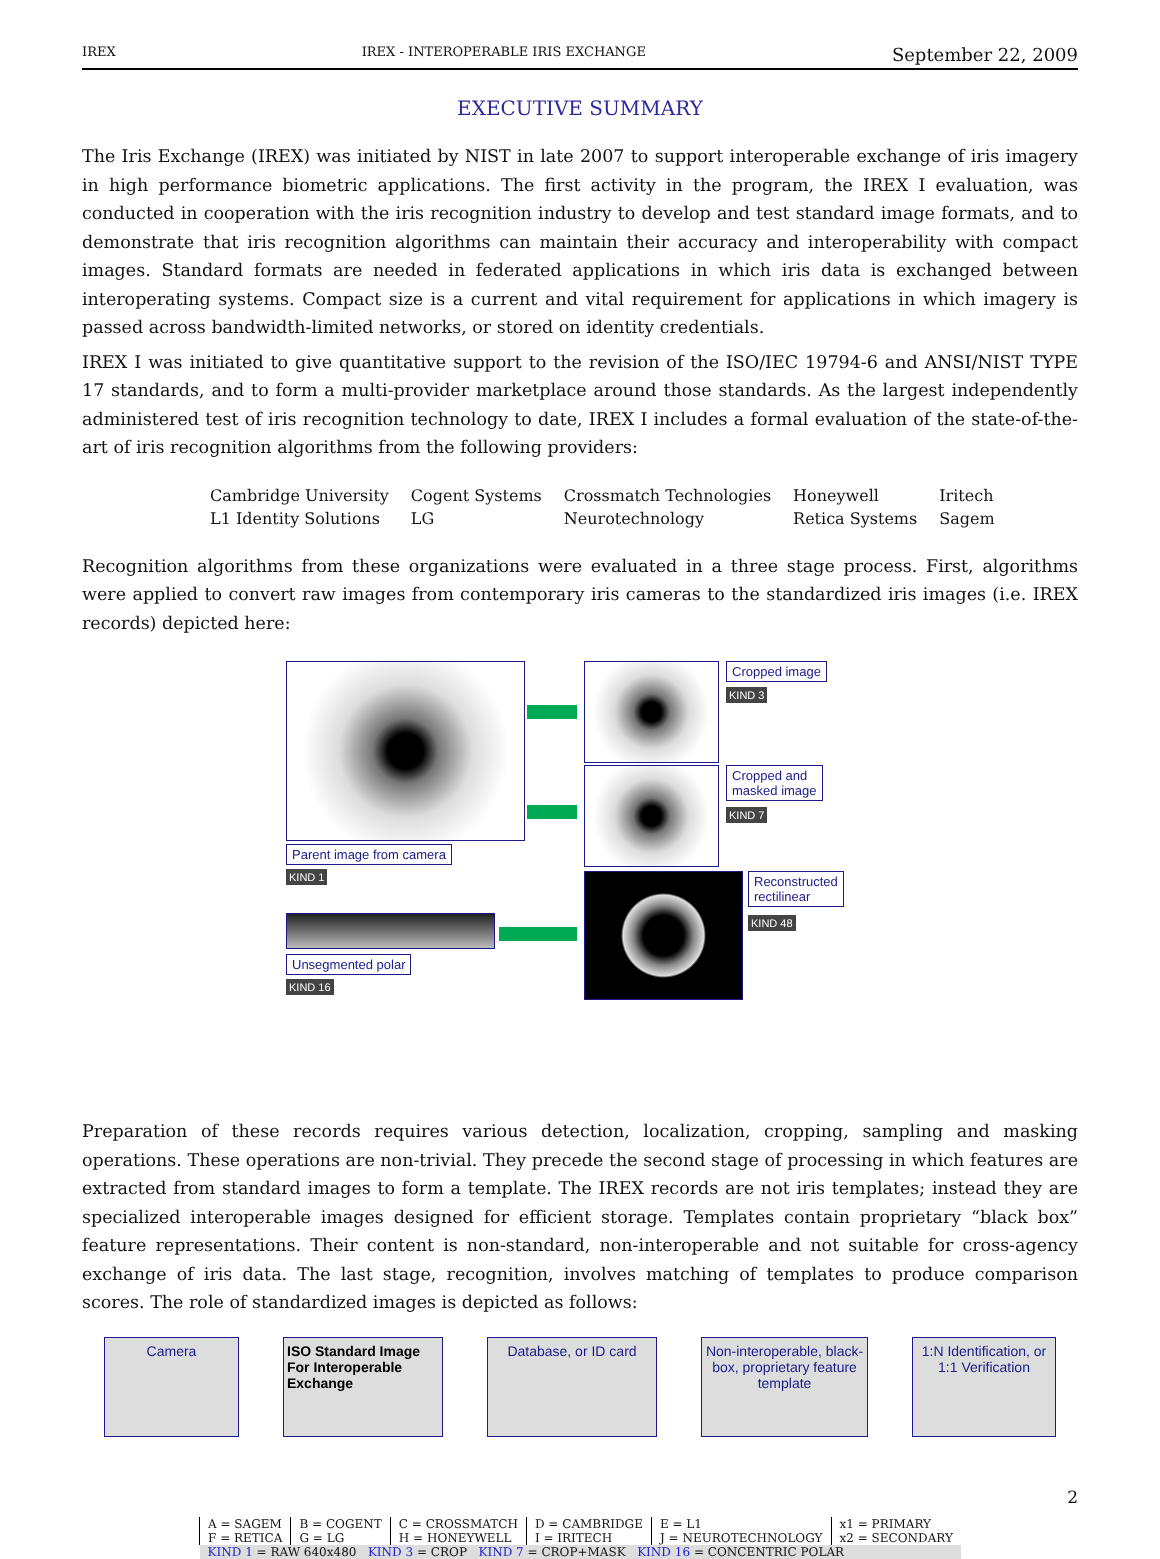IREX IREX - INTEROPERABLE IRIS EXCHANGE September 22, 2009
EXECUTIVE SUMMARY
The Iris Exchange (IREX) was initiated by NIST in late 2007 to support interoperable exchange of iris imagery in high performance biometric applications. The first activity in the program, the IREX I evaluation, was conducted in cooperation with the iris recognition industry to develop and test standard image formats, and to demonstrate that iris recognition algorithms can maintain their accuracy and interoperability with compact images. Standard formats are needed in federated applications in which iris data is exchanged between interoperating systems. Compact size is a current and vital requirement for applications in which imagery is passed across bandwidth-limited networks, or stored on identity credentials.
IREX I was initiated to give quantitative support to the revision of the ISO/IEC 19794-6 and ANSI/NIST TYPE 17 standards, and to form a multi-provider marketplace around those standards. As the largest independently administered test of iris recognition technology to date, IREX I includes a formal evaluation of the state-of-the-art of iris recognition algorithms from the following providers:
| Cambridge University | Cogent Systems | Crossmatch Technologies | Honeywell | Iritech |
| L1 Identity Solutions | LG | Neurotechnology | Retica Systems | Sagem |
Recognition algorithms from these organizations were evaluated in a three stage process. First, algorithms were applied to convert raw images from contemporary iris cameras to the standardized iris images (i.e. IREX records) depicted here:
Parent image from camera
KIND 1
Cropped image
KIND 3
Cropped and
masked image
KIND 7
Reconstructed
rectilinear
KIND 48
Unsegmented polar
KIND 16
Preparation of these records requires various detection, localization, cropping, sampling and masking operations. These operations are non-trivial. They precede the second stage of processing in which features are extracted from standard images to form a template. The IREX records are not iris templates; instead they are specialized interoperable images designed for efficient storage. Templates contain proprietary “black box” feature representations. Their content is non-standard, non-interoperable and not suitable for cross-agency exchange of iris data. The last stage, recognition, involves matching of templates to produce comparison scores. The role of standardized images is depicted as follows:
Camera ISO Standard Image For Interoperable Exchange
Database, or ID card Non-interoperable, black-box, proprietary feature template
1:N Identification, or 1:1 Verification
2
| A = SAGEM | B = COGENT | C = CROSSMATCH | D = CAMBRIDGE | E = L1 | x1 = PRIMARY |
| F = RETICA | G = LG | H = HONEYWELL | I = IRITECH | J = NEUROTECHNOLOGY | x2 = SECONDARY |
| KIND 1 = RAW 640x480 KIND 3 = CROP KIND 7 = CROP+MASK KIND 16 = CONCENTRIC POLAR | | | | | |